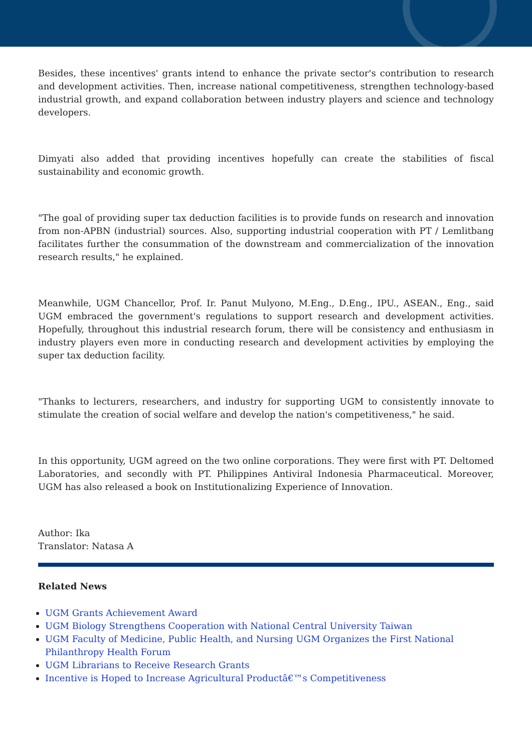Besides, these incentives' grants intend to enhance the private sector's contribution to research and development activities. Then, increase national competitiveness, strengthen technology-based industrial growth, and expand collaboration between industry players and science and technology developers.
Dimyati also added that providing incentives hopefully can create the stabilities of fiscal sustainability and economic growth.
"The goal of providing super tax deduction facilities is to provide funds on research and innovation from non-APBN (industrial) sources. Also, supporting industrial cooperation with PT / Lemlitbang facilitates further the consummation of the downstream and commercialization of the innovation research results," he explained.
Meanwhile, UGM Chancellor, Prof. Ir. Panut Mulyono, M.Eng., D.Eng., IPU., ASEAN., Eng., said UGM embraced the government's regulations to support research and development activities. Hopefully, throughout this industrial research forum, there will be consistency and enthusiasm in industry players even more in conducting research and development activities by employing the super tax deduction facility.
"Thanks to lecturers, researchers, and industry for supporting UGM to consistently innovate to stimulate the creation of social welfare and develop the nation's competitiveness," he said.
In this opportunity, UGM agreed on the two online corporations. They were first with PT. Deltomed Laboratories, and secondly with PT. Philippines Antiviral Indonesia Pharmaceutical. Moreover, UGM has also released a book on Institutionalizing Experience of Innovation.
Author: Ika
Translator: Natasa A
Related News
UGM Grants Achievement Award
UGM Biology Strengthens Cooperation with National Central University Taiwan
UGM Faculty of Medicine, Public Health, and Nursing UGM Organizes the First National Philanthropy Health Forum
UGM Librarians to Receive Research Grants
Incentive is Hoped to Increase Agricultural Productâ€™s Competitiveness